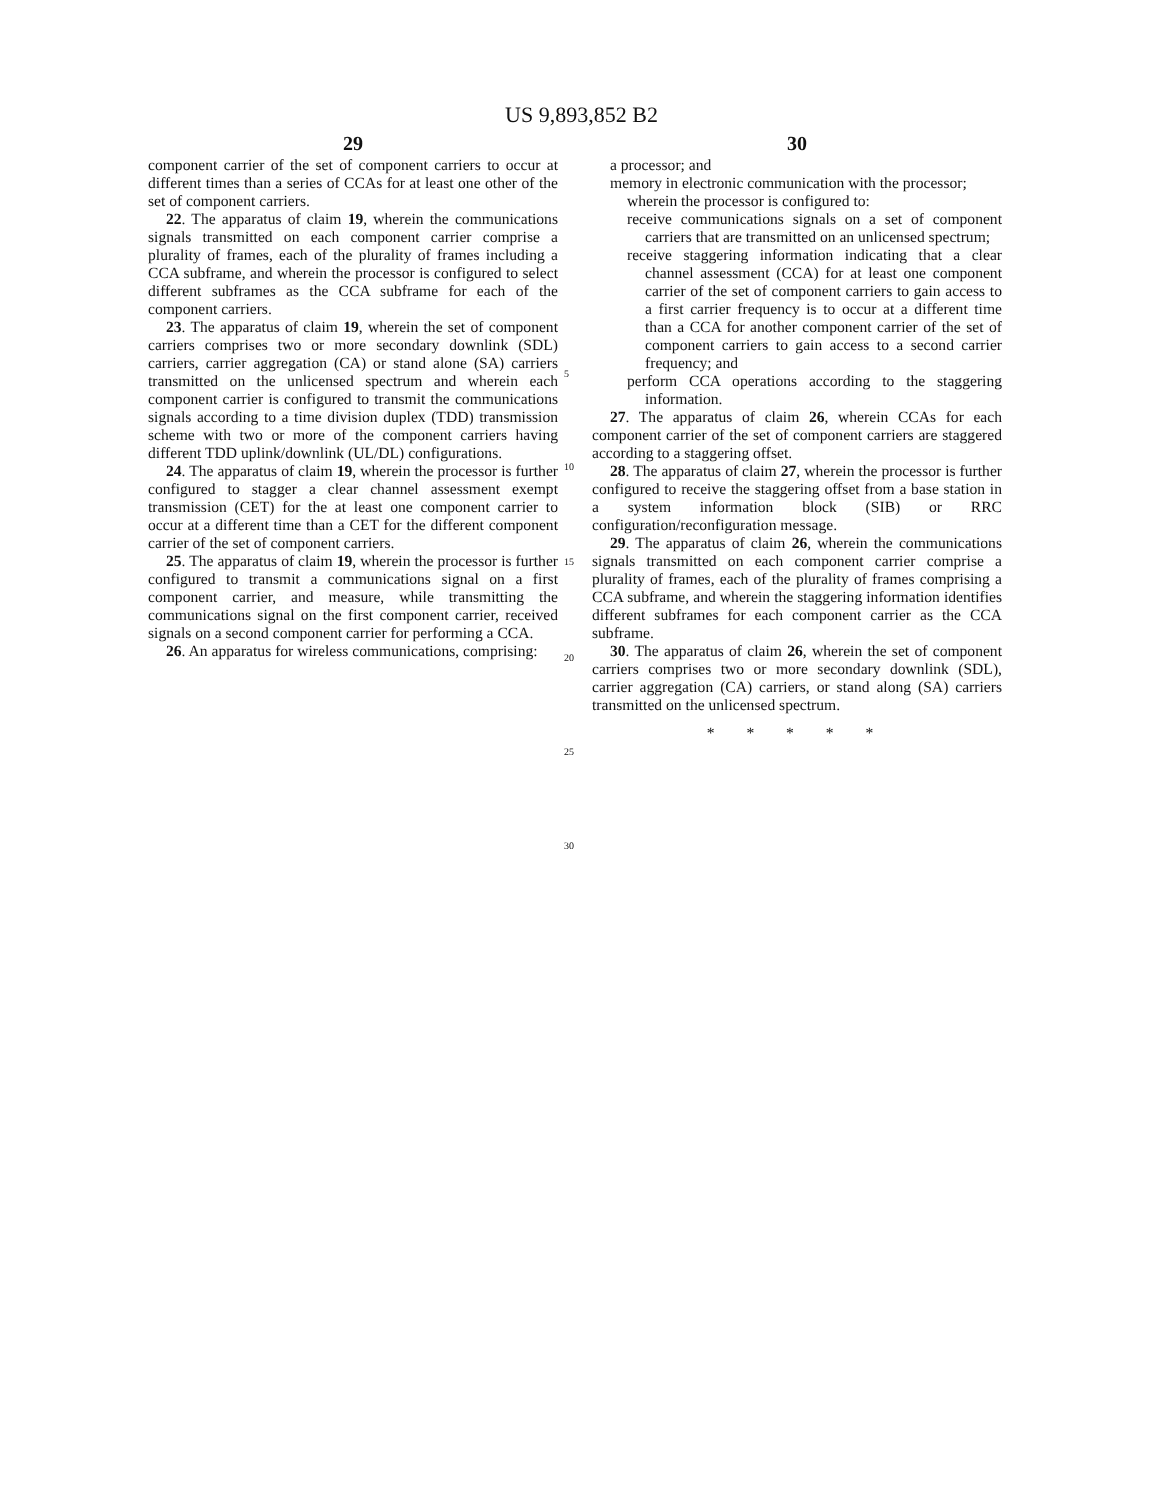US 9,893,852 B2
29
component carrier of the set of component carriers to occur at different times than a series of CCAs for at least one other of the set of component carriers.
22. The apparatus of claim 19, wherein the communications signals transmitted on each component carrier comprise a plurality of frames, each of the plurality of frames including a CCA subframe, and wherein the processor is configured to select different subframes as the CCA subframe for each of the component carriers.
23. The apparatus of claim 19, wherein the set of component carriers comprises two or more secondary downlink (SDL) carriers, carrier aggregation (CA) or stand alone (SA) carriers transmitted on the unlicensed spectrum and wherein each component carrier is configured to transmit the communications signals according to a time division duplex (TDD) transmission scheme with two or more of the component carriers having different TDD uplink/downlink (UL/DL) configurations.
24. The apparatus of claim 19, wherein the processor is further configured to stagger a clear channel assessment exempt transmission (CET) for the at least one component carrier to occur at a different time than a CET for the different component carrier of the set of component carriers.
25. The apparatus of claim 19, wherein the processor is further configured to transmit a communications signal on a first component carrier, and measure, while transmitting the communications signal on the first component carrier, received signals on a second component carrier for performing a CCA.
26. An apparatus for wireless communications, comprising:
5
10
15
20
25
30
30
a processor; and
memory in electronic communication with the processor;
wherein the processor is configured to:
receive communications signals on a set of component carriers that are transmitted on an unlicensed spectrum;
receive staggering information indicating that a clear channel assessment (CCA) for at least one component carrier of the set of component carriers to gain access to a first carrier frequency is to occur at a different time than a CCA for another component carrier of the set of component carriers to gain access to a second carrier frequency; and
perform CCA operations according to the staggering information.
27. The apparatus of claim 26, wherein CCAs for each component carrier of the set of component carriers are staggered according to a staggering offset.
28. The apparatus of claim 27, wherein the processor is further configured to receive the staggering offset from a base station in a system information block (SIB) or RRC configuration/reconfiguration message.
29. The apparatus of claim 26, wherein the communications signals transmitted on each component carrier comprise a plurality of frames, each of the plurality of frames comprising a CCA subframe, and wherein the staggering information identifies different subframes for each component carrier as the CCA subframe.
30. The apparatus of claim 26, wherein the set of component carriers comprises two or more secondary downlink (SDL), carrier aggregation (CA) carriers, or stand along (SA) carriers transmitted on the unlicensed spectrum.
* * * * *